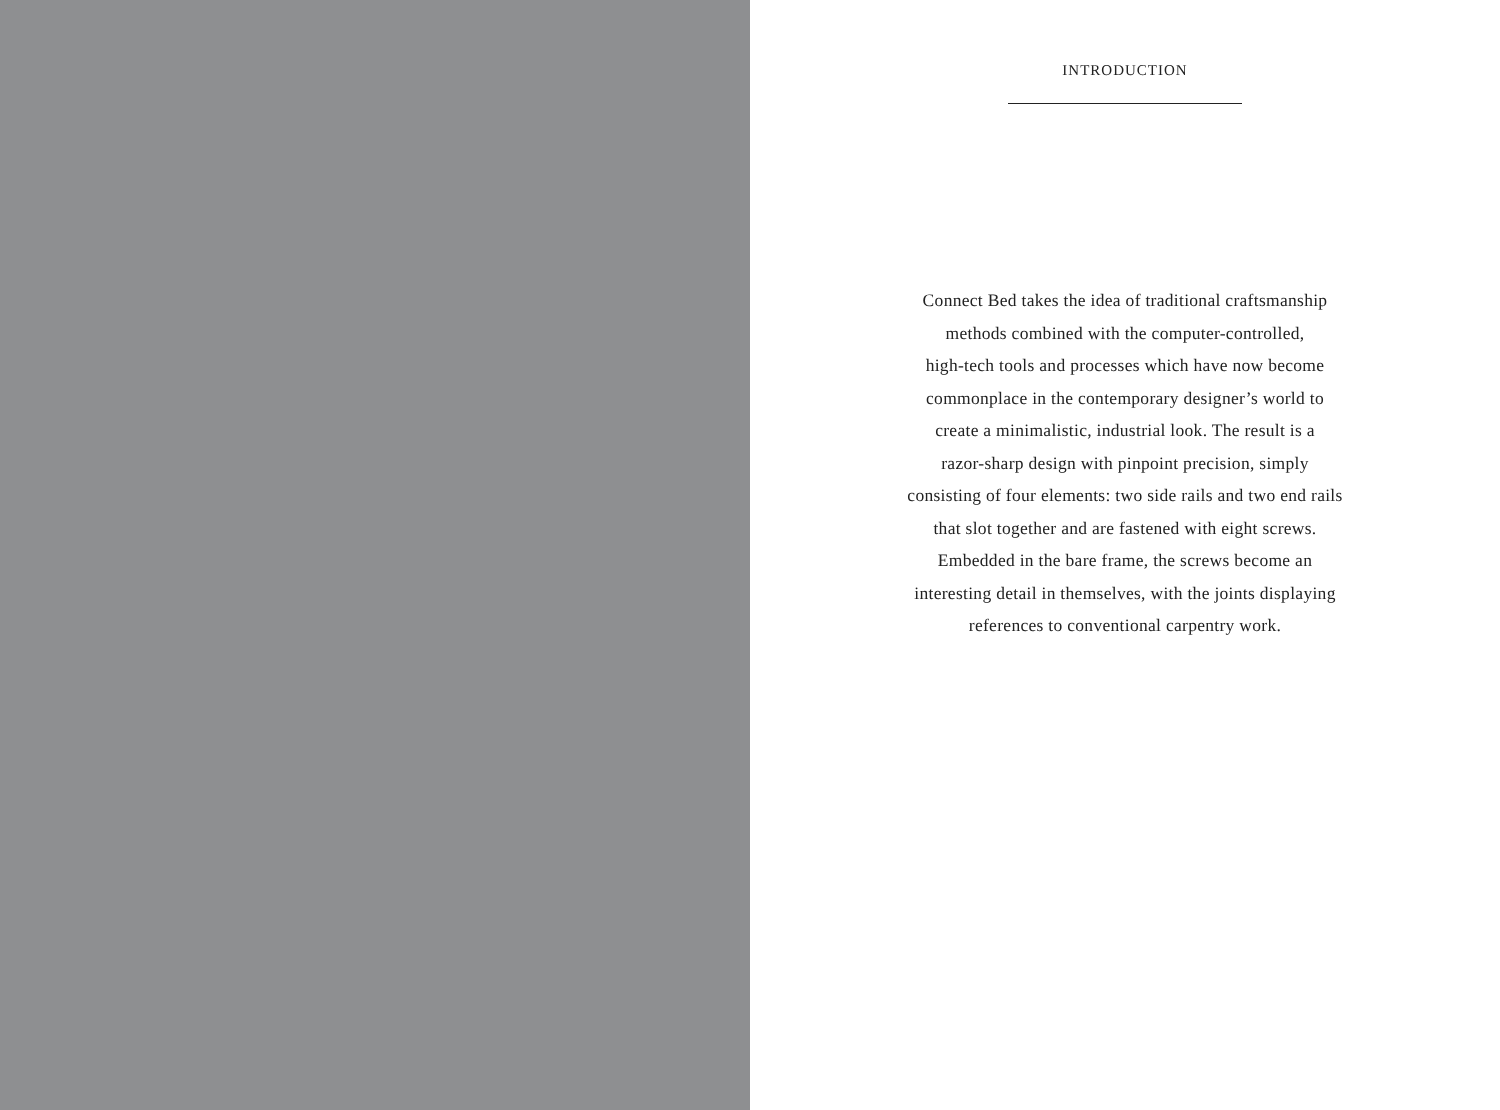INTRODUCTION
Connect Bed takes the idea of traditional craftsmanship
methods combined with the computer-controlled,
high-tech tools and processes which have now become
commonplace in the contemporary designer’s world to
create a minimalistic, industrial look. The result is a
razor-sharp design with pinpoint precision, simply
consisting of four elements: two side rails and two end rails
that slot together and are fastened with eight screws.
Embedded in the bare frame, the screws become an
interesting detail in themselves, with the joints displaying
references to conventional carpentry work.